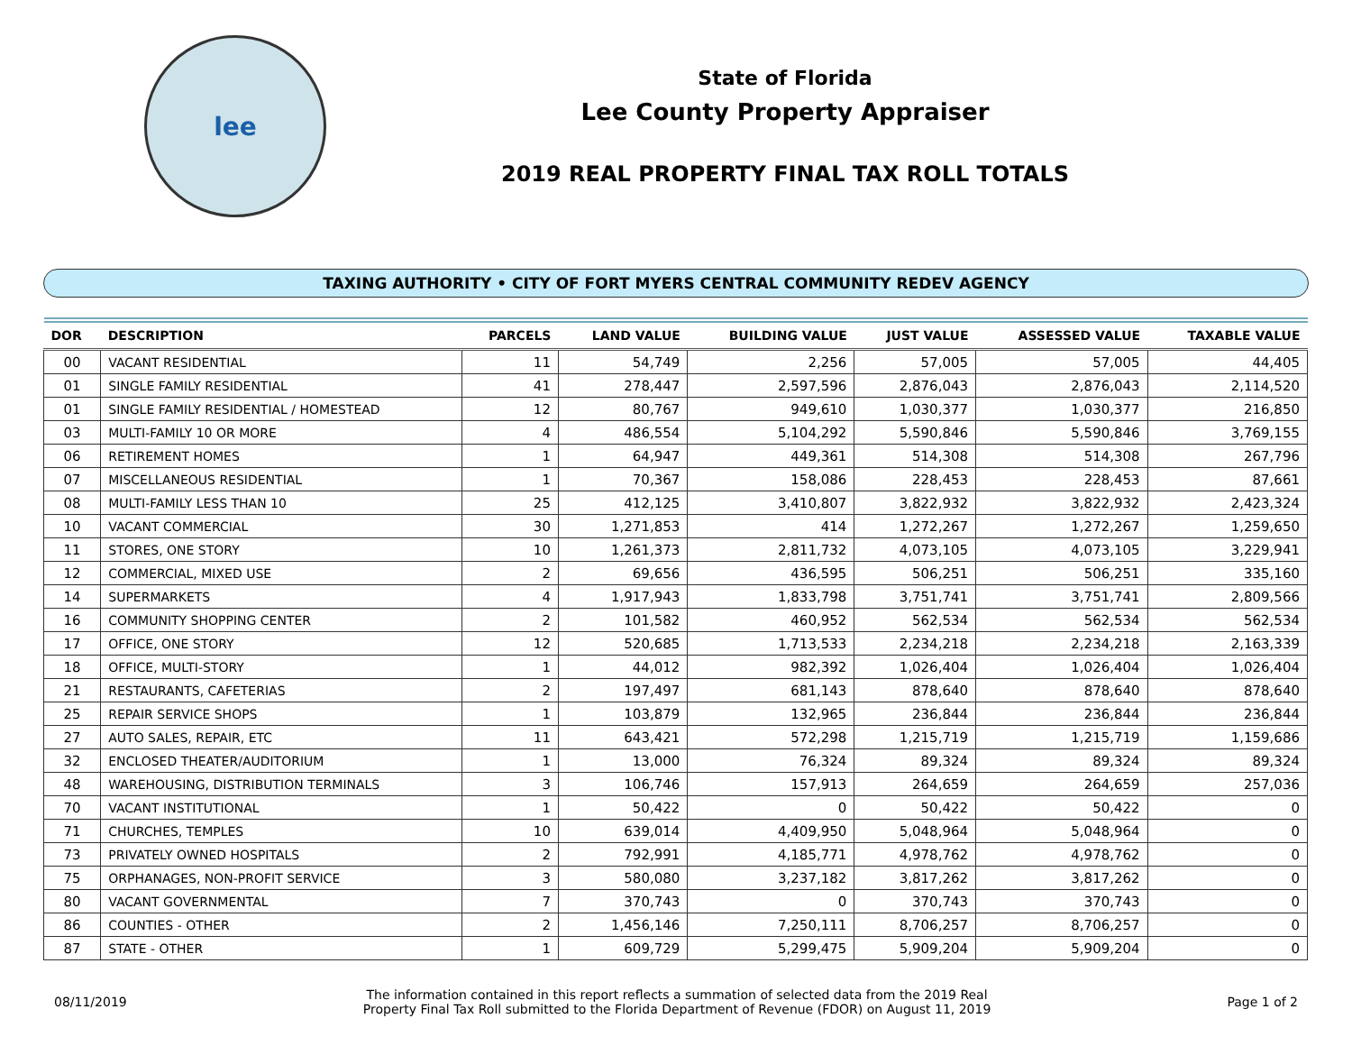lee
State of Florida
Lee County Property Appraiser
2019 REAL PROPERTY FINAL TAX ROLL TOTALS
TAXING AUTHORITY • CITY OF FORT MYERS CENTRAL COMMUNITY REDEV AGENCY
| DOR | DESCRIPTION | PARCELS | LAND VALUE | BUILDING VALUE | JUST VALUE | ASSESSED VALUE | TAXABLE VALUE |
| --- | --- | --- | --- | --- | --- | --- | --- |
| 00 | VACANT RESIDENTIAL | 11 | 54,749 | 2,256 | 57,005 | 57,005 | 44,405 |
| 01 | SINGLE FAMILY RESIDENTIAL | 41 | 278,447 | 2,597,596 | 2,876,043 | 2,876,043 | 2,114,520 |
| 01 | SINGLE FAMILY RESIDENTIAL / HOMESTEAD | 12 | 80,767 | 949,610 | 1,030,377 | 1,030,377 | 216,850 |
| 03 | MULTI-FAMILY 10 OR MORE | 4 | 486,554 | 5,104,292 | 5,590,846 | 5,590,846 | 3,769,155 |
| 06 | RETIREMENT HOMES | 1 | 64,947 | 449,361 | 514,308 | 514,308 | 267,796 |
| 07 | MISCELLANEOUS RESIDENTIAL | 1 | 70,367 | 158,086 | 228,453 | 228,453 | 87,661 |
| 08 | MULTI-FAMILY LESS THAN 10 | 25 | 412,125 | 3,410,807 | 3,822,932 | 3,822,932 | 2,423,324 |
| 10 | VACANT COMMERCIAL | 30 | 1,271,853 | 414 | 1,272,267 | 1,272,267 | 1,259,650 |
| 11 | STORES, ONE STORY | 10 | 1,261,373 | 2,811,732 | 4,073,105 | 4,073,105 | 3,229,941 |
| 12 | COMMERCIAL, MIXED USE | 2 | 69,656 | 436,595 | 506,251 | 506,251 | 335,160 |
| 14 | SUPERMARKETS | 4 | 1,917,943 | 1,833,798 | 3,751,741 | 3,751,741 | 2,809,566 |
| 16 | COMMUNITY SHOPPING CENTER | 2 | 101,582 | 460,952 | 562,534 | 562,534 | 562,534 |
| 17 | OFFICE, ONE STORY | 12 | 520,685 | 1,713,533 | 2,234,218 | 2,234,218 | 2,163,339 |
| 18 | OFFICE, MULTI-STORY | 1 | 44,012 | 982,392 | 1,026,404 | 1,026,404 | 1,026,404 |
| 21 | RESTAURANTS, CAFETERIAS | 2 | 197,497 | 681,143 | 878,640 | 878,640 | 878,640 |
| 25 | REPAIR SERVICE SHOPS | 1 | 103,879 | 132,965 | 236,844 | 236,844 | 236,844 |
| 27 | AUTO SALES, REPAIR, ETC | 11 | 643,421 | 572,298 | 1,215,719 | 1,215,719 | 1,159,686 |
| 32 | ENCLOSED THEATER/AUDITORIUM | 1 | 13,000 | 76,324 | 89,324 | 89,324 | 89,324 |
| 48 | WAREHOUSING, DISTRIBUTION TERMINALS | 3 | 106,746 | 157,913 | 264,659 | 264,659 | 257,036 |
| 70 | VACANT INSTITUTIONAL | 1 | 50,422 | 0 | 50,422 | 50,422 | 0 |
| 71 | CHURCHES, TEMPLES | 10 | 639,014 | 4,409,950 | 5,048,964 | 5,048,964 | 0 |
| 73 | PRIVATELY OWNED HOSPITALS | 2 | 792,991 | 4,185,771 | 4,978,762 | 4,978,762 | 0 |
| 75 | ORPHANAGES, NON-PROFIT SERVICE | 3 | 580,080 | 3,237,182 | 3,817,262 | 3,817,262 | 0 |
| 80 | VACANT GOVERNMENTAL | 7 | 370,743 | 0 | 370,743 | 370,743 | 0 |
| 86 | COUNTIES - OTHER | 2 | 1,456,146 | 7,250,111 | 8,706,257 | 8,706,257 | 0 |
| 87 | STATE - OTHER | 1 | 609,729 | 5,299,475 | 5,909,204 | 5,909,204 | 0 |
08/11/2019
The information contained in this report reflects a summation of selected data from the 2019 Real
Property Final Tax Roll submitted to the Florida Department of Revenue (FDOR) on August 11, 2019
Page 1 of 2